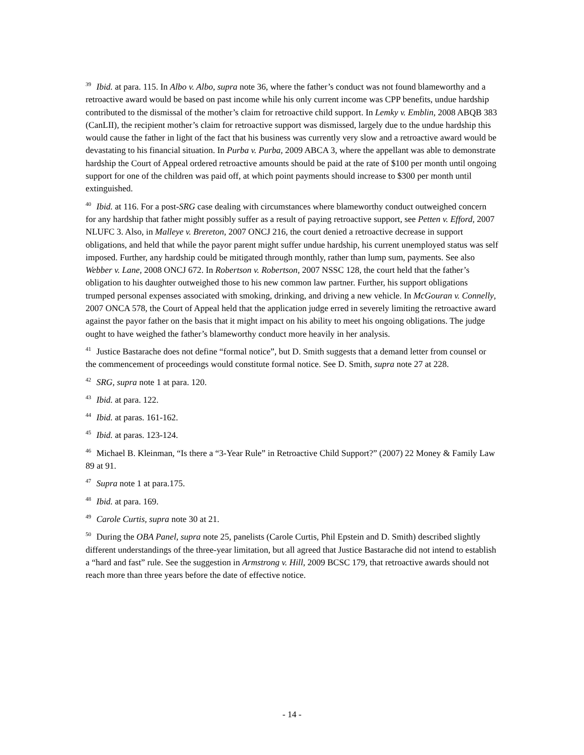<sup>39</sup> Ibid. at para. 115. In Albo v. Albo, supra note 36, where the father’s conduct was not found blameworthy and a retroactive award would be based on past income while his only current income was CPP benefits, undue hardship contributed to the dismissal of the mother’s claim for retroactive child support. In Lemky v. Emblin, 2008 ABQB 383 (CanLII), the recipient mother’s claim for retroactive support was dismissed, largely due to the undue hardship this would cause the father in light of the fact that his business was currently very slow and a retroactive award would be devastating to his financial situation. In Purba v. Purba, 2009 ABCA 3, where the appellant was able to demonstrate hardship the Court of Appeal ordered retroactive amounts should be paid at the rate of $100 per month until ongoing support for one of the children was paid off, at which point payments should increase to $300 per month until extinguished.
<sup>40</sup> Ibid. at 116. For a post-SRG case dealing with circumstances where blameworthy conduct outweighed concern for any hardship that father might possibly suffer as a result of paying retroactive support, see Petten v. Efford, 2007 NLUFC 3. Also, in Malleye v. Brereton, 2007 ONCJ 216, the court denied a retroactive decrease in support obligations, and held that while the payor parent might suffer undue hardship, his current unemployed status was self imposed. Further, any hardship could be mitigated through monthly, rather than lump sum, payments. See also Webber v. Lane, 2008 ONCJ 672. In Robertson v. Robertson, 2007 NSSC 128, the court held that the father’s obligation to his daughter outweighed those to his new common law partner. Further, his support obligations trumped personal expenses associated with smoking, drinking, and driving a new vehicle. In McGouran v. Connelly, 2007 ONCA 578, the Court of Appeal held that the application judge erred in severely limiting the retroactive award against the payor father on the basis that it might impact on his ability to meet his ongoing obligations. The judge ought to have weighed the father’s blameworthy conduct more heavily in her analysis.
<sup>41</sup> Justice Bastarache does not define “formal notice”, but D. Smith suggests that a demand letter from counsel or the commencement of proceedings would constitute formal notice. See D. Smith, supra note 27 at 228.
<sup>42</sup> SRG, supra note 1 at para. 120.
<sup>43</sup> Ibid. at para. 122.
<sup>44</sup> Ibid. at paras. 161-162.
<sup>45</sup> Ibid. at paras. 123-124.
<sup>46</sup> Michael B. Kleinman, “Is there a “3-Year Rule” in Retroactive Child Support?” (2007) 22 Money & Family Law 89 at 91.
<sup>47</sup> Supra note 1 at para.175.
<sup>48</sup> Ibid. at para. 169.
<sup>49</sup> Carole Curtis, supra note 30 at 21.
<sup>50</sup> During the OBA Panel, supra note 25, panelists (Carole Curtis, Phil Epstein and D. Smith) described slightly different understandings of the three-year limitation, but all agreed that Justice Bastarache did not intend to establish a “hard and fast” rule. See the suggestion in Armstrong v. Hill, 2009 BCSC 179, that retroactive awards should not reach more than three years before the date of effective notice.
- 14 -